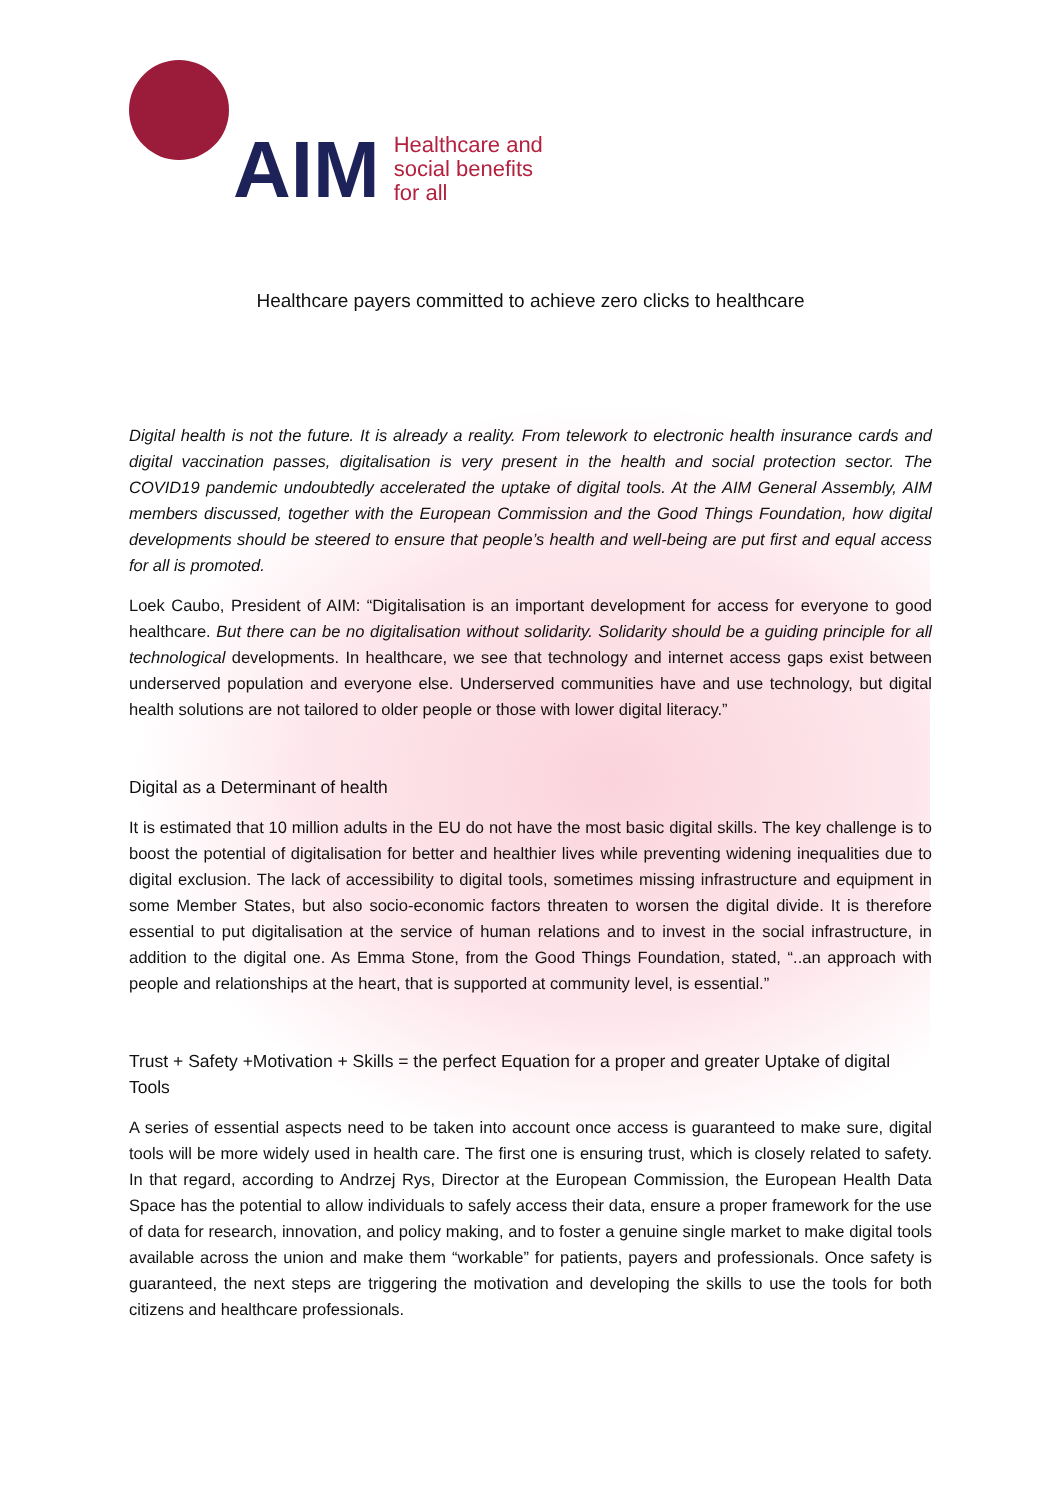AIM
Healthcare and
social benefits
for all
Healthcare payers committed to achieve zero clicks to healthcare
Digital health is not the future. It is already a reality. From telework to electronic health insurance cards and digital vaccination passes, digitalisation is very present in the health and social protection sector. The COVID19 pandemic undoubtedly accelerated the uptake of digital tools. At the AIM General Assembly, AIM members discussed, together with the European Commission and the Good Things Foundation, how digital developments should be steered to ensure that people’s health and well-being are put first and equal access for all is promoted.
Loek Caubo, President of AIM: “Digitalisation is an important development for access for everyone to good healthcare. But there can be no digitalisation without solidarity. Solidarity should be a guiding principle for all technological developments. In healthcare, we see that technology and internet access gaps exist between underserved population and everyone else. Underserved communities have and use technology, but digital health solutions are not tailored to older people or those with lower digital literacy.”
Digital as a Determinant of health
It is estimated that 10 million adults in the EU do not have the most basic digital skills. The key challenge is to boost the potential of digitalisation for better and healthier lives while preventing widening inequalities due to digital exclusion. The lack of accessibility to digital tools, sometimes missing infrastructure and equipment in some Member States, but also socio-economic factors threaten to worsen the digital divide. It is therefore essential to put digitalisation at the service of human relations and to invest in the social infrastructure, in addition to the digital one. As Emma Stone, from the Good Things Foundation, stated, “..an approach with people and relationships at the heart, that is supported at community level, is essential.”
Trust + Safety +Motivation + Skills = the perfect Equation for a proper and greater Uptake of digital Tools
A series of essential aspects need to be taken into account once access is guaranteed to make sure, digital tools will be more widely used in health care. The first one is ensuring trust, which is closely related to safety. In that regard, according to Andrzej Rys, Director at the European Commission, the European Health Data Space has the potential to allow individuals to safely access their data, ensure a proper framework for the use of data for research, innovation, and policy making, and to foster a genuine single market to make digital tools available across the union and make them “workable” for patients, payers and professionals. Once safety is guaranteed, the next steps are triggering the motivation and developing the skills to use the tools for both citizens and healthcare professionals.